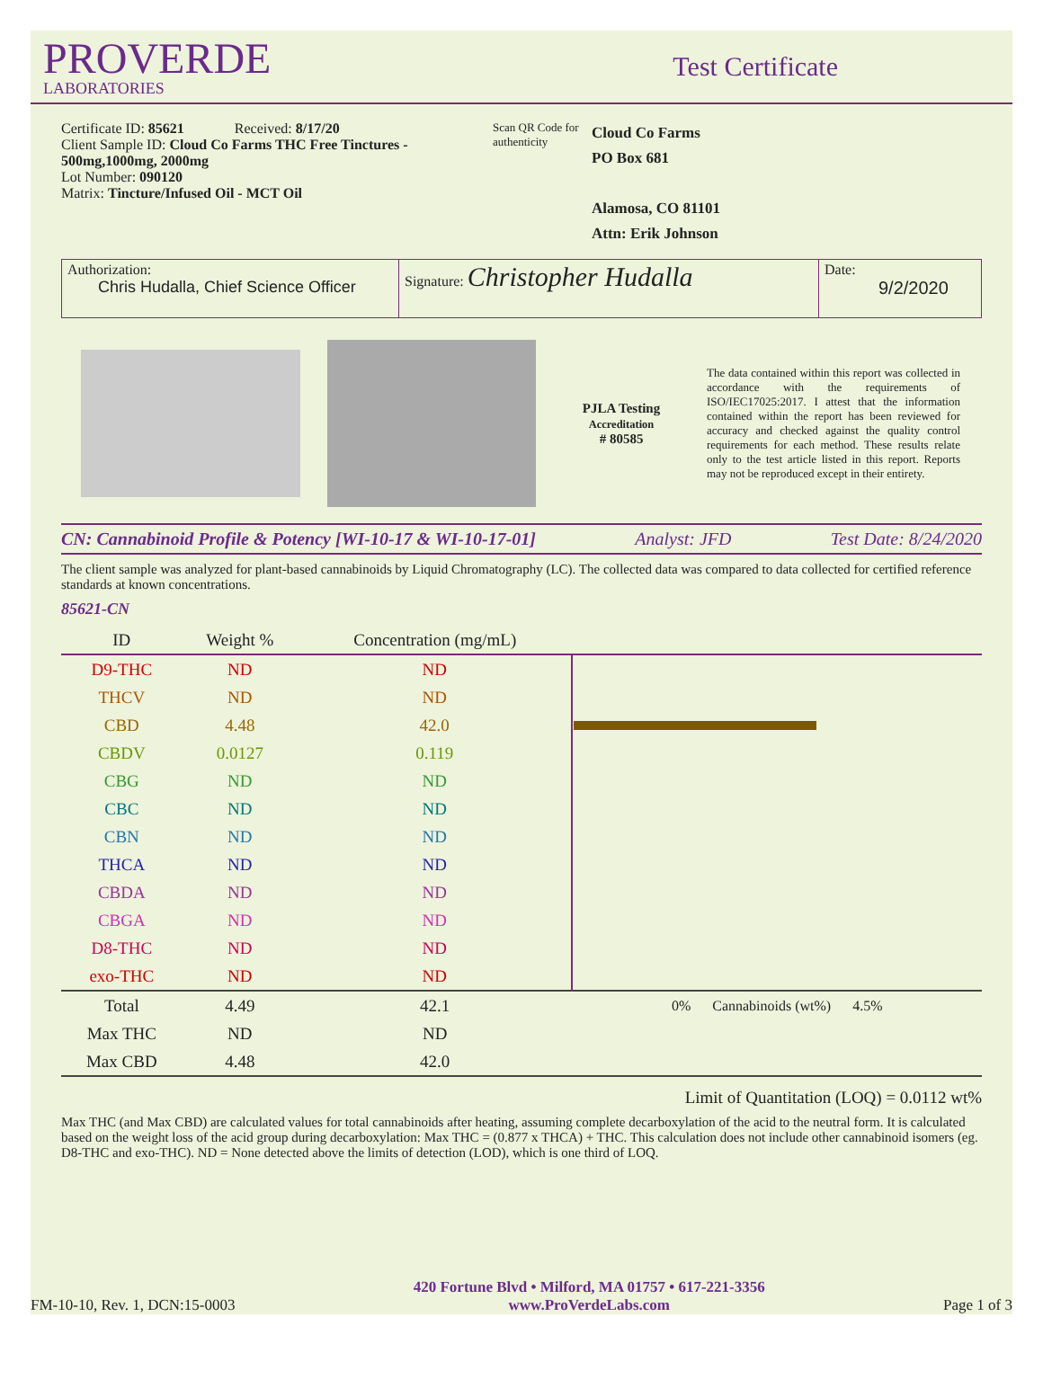PROVERDE
LABORATORIES
Test Certificate
Certificate ID: 85621 Received: 8/17/20
Client Sample ID: Cloud Co Farms THC Free Tinctures - 500mg,1000mg, 2000mg
Lot Number: 090120
Matrix: Tincture/Infused Oil - MCT Oil
Scan QR Code for authenticity
Cloud Co Farms
PO Box 681
Alamosa, CO 81101
Attn: Erik Johnson
Authorization:
Chris Hudalla, Chief Science Officer
Signature: Christopher Hudalla
Date:
9/2/2020
PJLA Testing
Accreditation
# 80585
The data contained within this report was collected in accordance with the requirements of ISO/IEC17025:2017. I attest that the information contained within the report has been reviewed for accuracy and checked against the quality control requirements for each method. These results relate only to the test article listed in this report. Reports may not be reproduced except in their entirety.
CN: Cannabinoid Profile & Potency [WI-10-17 & WI-10-17-01] Analyst: JFD Test Date: 8/24/2020
The client sample was analyzed for plant-based cannabinoids by Liquid Chromatography (LC). The collected data was compared to data collected for certified reference standards at known concentrations.
85621-CN
| ID | Weight % | Concentration (mg/mL) | |
| --- | --- | --- | --- |
| D9-THC | ND | ND | |
| THCV | ND | ND | |
| CBD | 4.48 | 42.0 | |
| CBDV | 0.0127 | 0.119 | |
| CBG | ND | ND | |
| CBC | ND | ND | |
| CBN | ND | ND | |
| THCA | ND | ND | |
| CBDA | ND | ND | |
| CBGA | ND | ND | |
| D8-THC | ND | ND | |
| exo-THC | ND | ND | |
| Total | 4.49 | 42.1 | 0% Cannabinoids (wt%) 4.5% |
| Max THC | ND | ND | |
| Max CBD | 4.48 | 42.0 | |
Limit of Quantitation (LOQ) = 0.0112 wt%
Max THC (and Max CBD) are calculated values for total cannabinoids after heating, assuming complete decarboxylation of the acid to the neutral form. It is calculated based on the weight loss of the acid group during decarboxylation: Max THC = (0.877 x THCA) + THC. This calculation does not include other cannabinoid isomers (eg. D8-THC and exo-THC). ND = None detected above the limits of detection (LOD), which is one third of LOQ.
FM-10-10, Rev. 1, DCN:15-0003 420 Fortune Blvd • Milford, MA 01757 • 617-221-3356
www.ProVerdeLabs.com Page 1 of 3